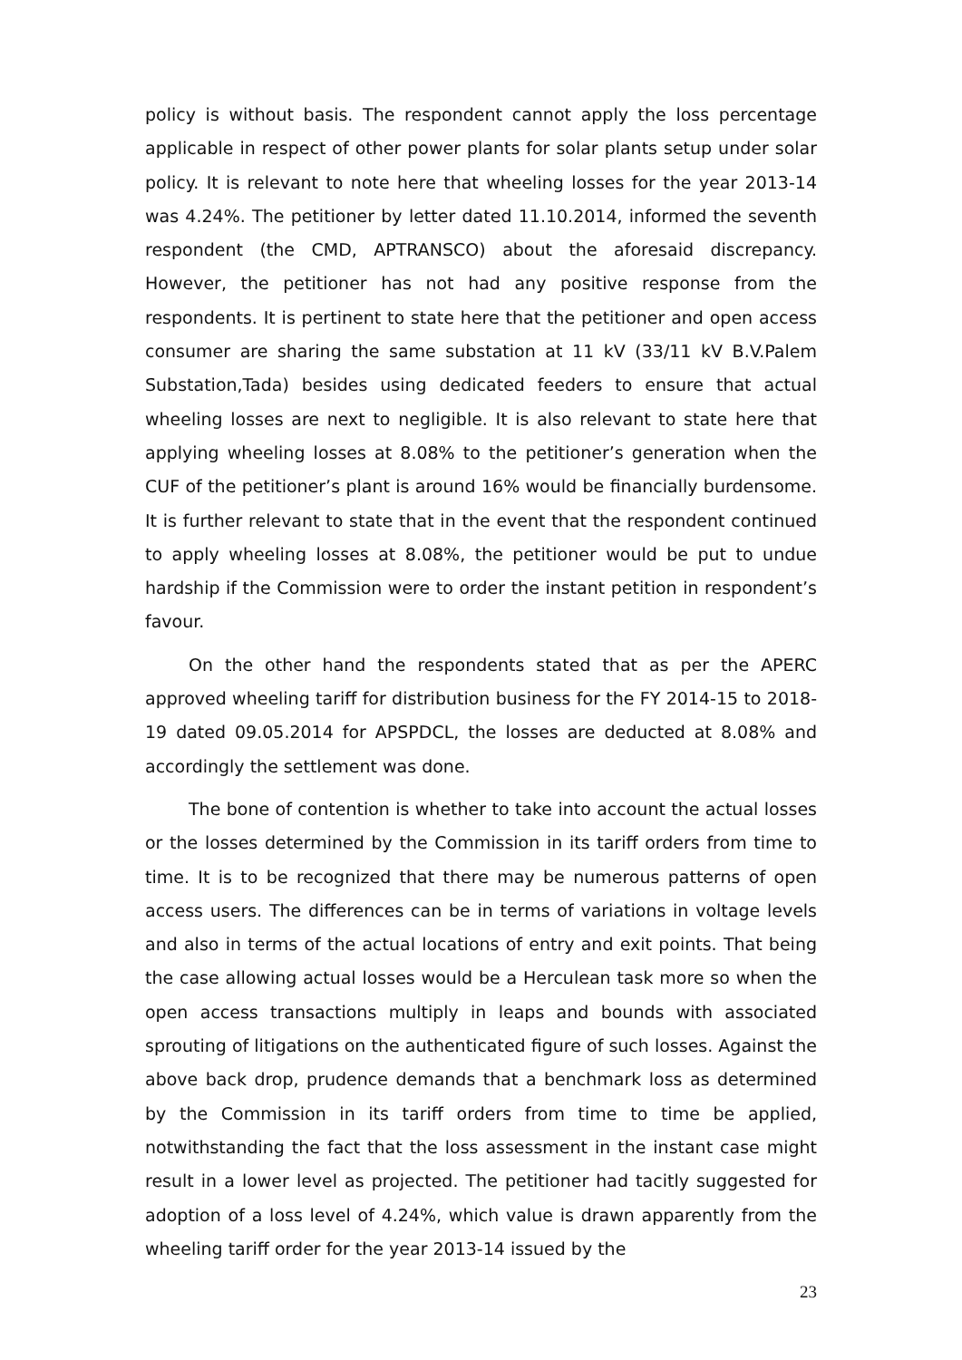policy is without basis. The respondent cannot apply the loss percentage applicable in respect of other power plants for solar plants setup under solar policy. It is relevant to note here that wheeling losses for the year 2013-14 was 4.24%. The petitioner by letter dated 11.10.2014, informed the seventh respondent (the CMD, APTRANSCO) about the aforesaid discrepancy. However, the petitioner has not had any positive response from the respondents. It is pertinent to state here that the petitioner and open access consumer are sharing the same substation at 11 kV (33/11 kV B.V.Palem Substation,Tada) besides using dedicated feeders to ensure that actual wheeling losses are next to negligible. It is also relevant to state here that applying wheeling losses at 8.08% to the petitioner’s generation when the CUF of the petitioner’s plant is around 16% would be financially burdensome. It is further relevant to state that in the event that the respondent continued to apply wheeling losses at 8.08%, the petitioner would be put to undue hardship if the Commission were to order the instant petition in respondent’s favour.
On the other hand the respondents stated that as per the APERC approved wheeling tariff for distribution business for the FY 2014-15 to 2018-19 dated 09.05.2014 for APSPDCL, the losses are deducted at 8.08% and accordingly the settlement was done.
The bone of contention is whether to take into account the actual losses or the losses determined by the Commission in its tariff orders from time to time. It is to be recognized that there may be numerous patterns of open access users. The differences can be in terms of variations in voltage levels and also in terms of the actual locations of entry and exit points. That being the case allowing actual losses would be a Herculean task more so when the open access transactions multiply in leaps and bounds with associated sprouting of litigations on the authenticated figure of such losses. Against the above back drop, prudence demands that a benchmark loss as determined by the Commission in its tariff orders from time to time be applied, notwithstanding the fact that the loss assessment in the instant case might result in a lower level as projected. The petitioner had tacitly suggested for adoption of a loss level of 4.24%, which value is drawn apparently from the wheeling tariff order for the year 2013-14 issued by the
23